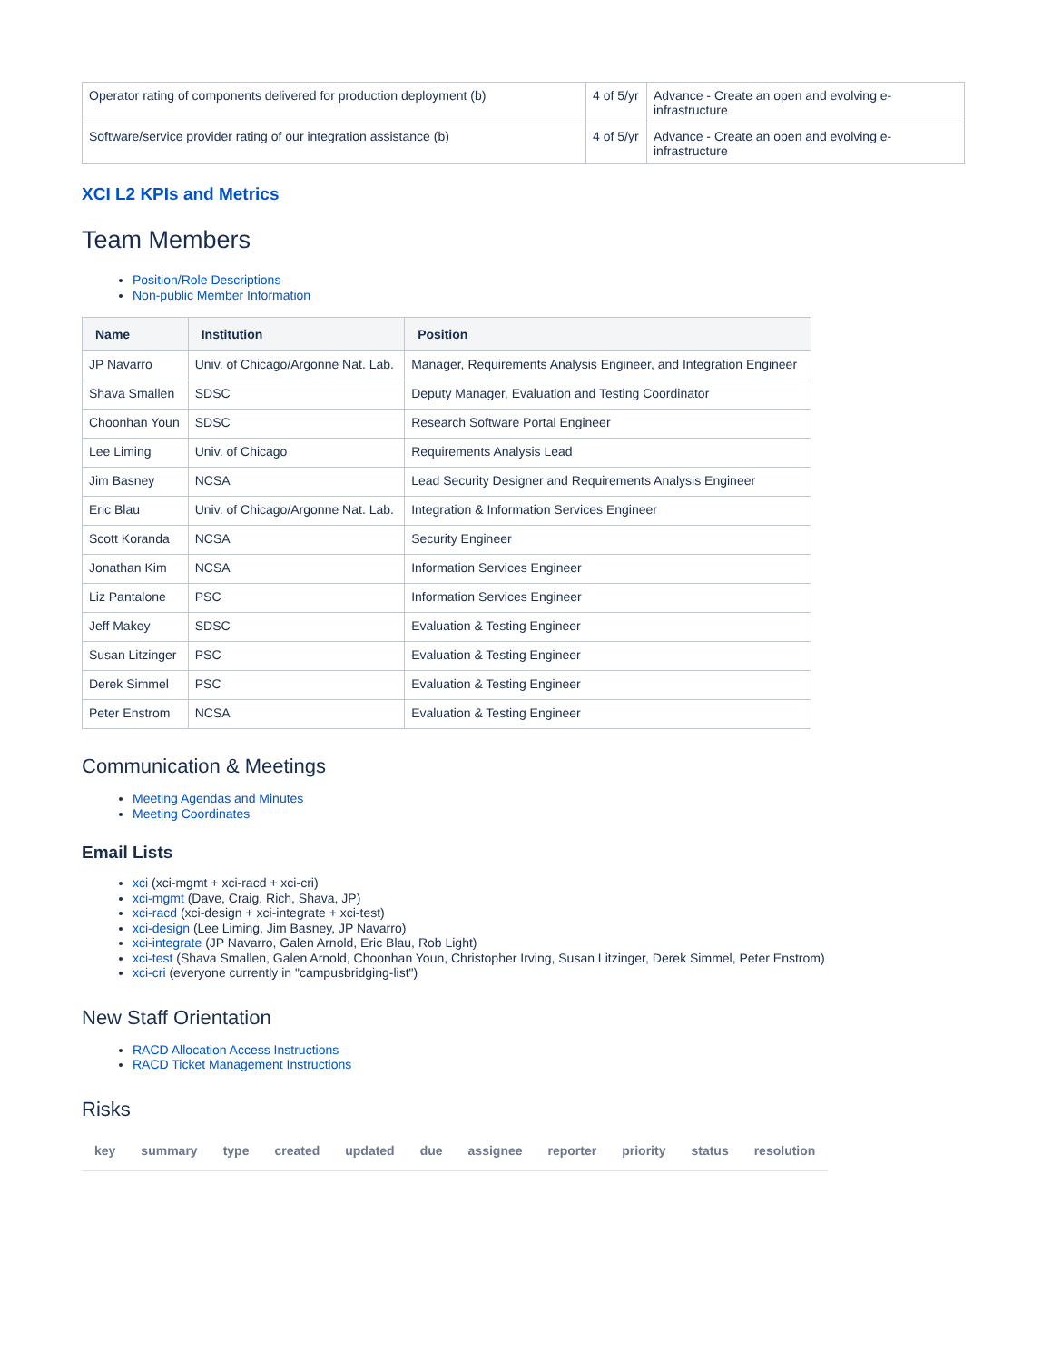| Operator rating of components delivered for production deployment (b) | 4 of 5/yr | Advance - Create an open and evolving e-infrastructure |
| Software/service provider rating of our integration assistance (b) | 4 of 5/yr | Advance - Create an open and evolving e-infrastructure |
XCI L2 KPIs and Metrics
Team Members
Position/Role Descriptions
Non-public Member Information
| Name | Institution | Position |
| --- | --- | --- |
| JP Navarro | Univ. of Chicago/Argonne Nat. Lab. | Manager, Requirements Analysis Engineer, and Integration Engineer |
| Shava Smallen | SDSC | Deputy Manager, Evaluation and Testing Coordinator |
| Choonhan Youn | SDSC | Research Software Portal Engineer |
| Lee Liming | Univ. of Chicago | Requirements Analysis Lead |
| Jim Basney | NCSA | Lead Security Designer and Requirements Analysis Engineer |
| Eric Blau | Univ. of Chicago/Argonne Nat. Lab. | Integration & Information Services Engineer |
| Scott Koranda | NCSA | Security Engineer |
| Jonathan Kim | NCSA | Information Services Engineer |
| Liz Pantalone | PSC | Information Services Engineer |
| Jeff Makey | SDSC | Evaluation & Testing Engineer |
| Susan Litzinger | PSC | Evaluation & Testing Engineer |
| Derek Simmel | PSC | Evaluation & Testing Engineer |
| Peter Enstrom | NCSA | Evaluation & Testing Engineer |
Communication & Meetings
Meeting Agendas and Minutes
Meeting Coordinates
Email Lists
xci (xci-mgmt + xci-racd + xci-cri)
xci-mgmt (Dave, Craig, Rich, Shava, JP)
xci-racd (xci-design + xci-integrate + xci-test)
xci-design (Lee Liming, Jim Basney, JP Navarro)
xci-integrate (JP Navarro, Galen Arnold, Eric Blau, Rob Light)
xci-test (Shava Smallen, Galen Arnold, Choonhan Youn, Christopher Irving, Susan Litzinger, Derek Simmel, Peter Enstrom)
xci-cri (everyone currently in "campusbridging-list")
New Staff Orientation
RACD Allocation Access Instructions
RACD Ticket Management Instructions
Risks
| key | summary | type | created | updated | due | assignee | reporter | priority | status | resolution |
| --- | --- | --- | --- | --- | --- | --- | --- | --- | --- | --- |